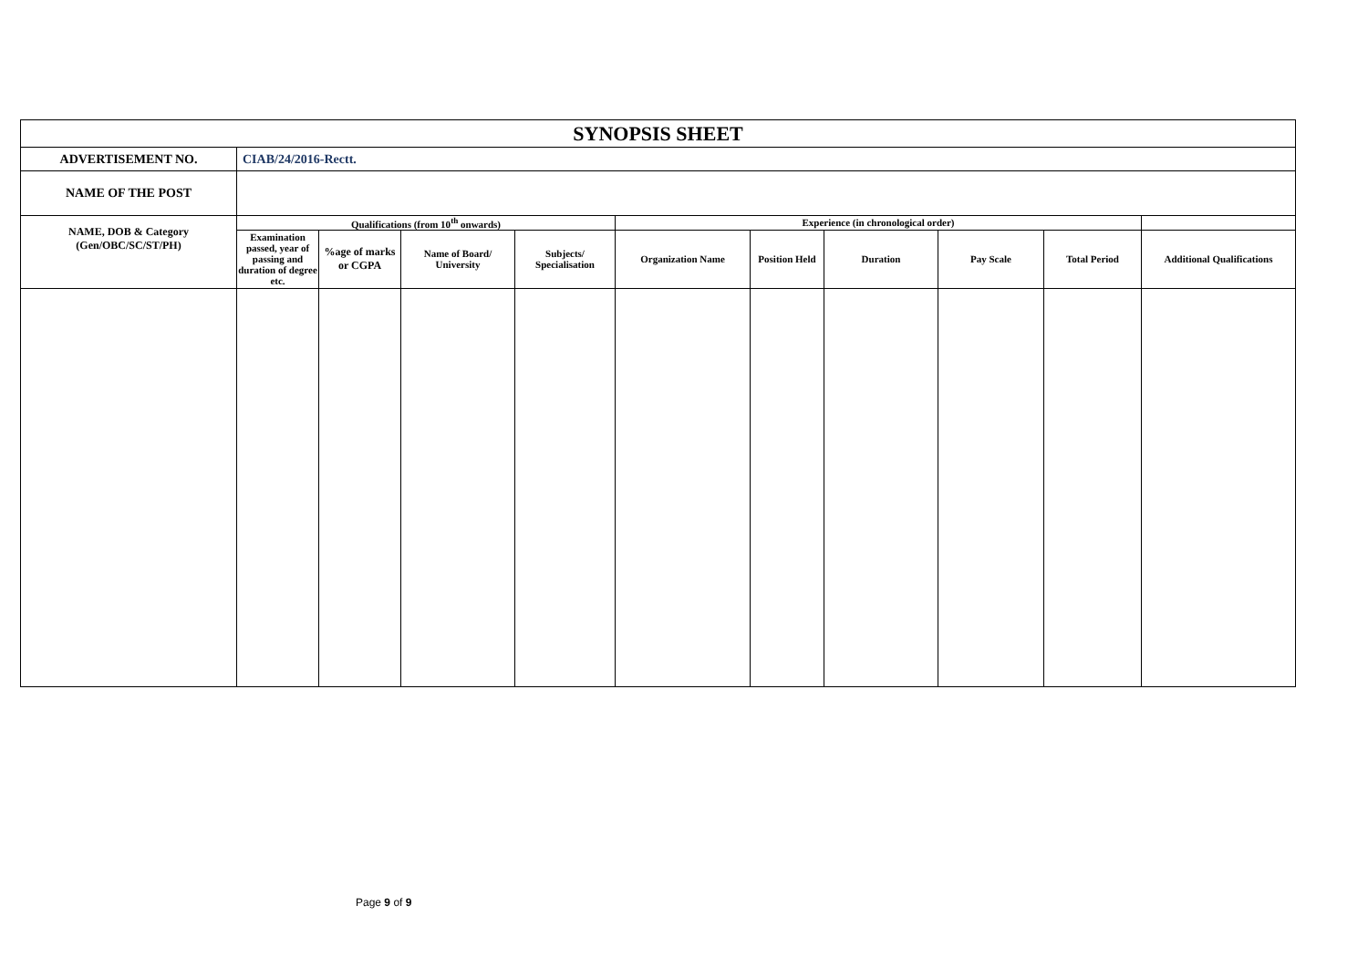| SYNOPSIS SHEET | | | | | | | | | | |
| ADVERTISEMENT NO. | CIAB/24/2016-Rectt. | | | | | | | | | |
| NAME OF THE POST | | | | | | | | | | |
| NAME, DOB & Category (Gen/OBC/SC/ST/PH) | Qualifications (from 10<sup>th</sup> onwards) | | | | Experience (in chronological order) | | | | | |
| | Examination passed, year of passing and duration of degree etc. | %age of marks or CGPA | Name of Board/ University | Subjects/ Specialisation | Organization Name | Position Held | Duration | Pay Scale | Total Period | Additional Qualifications |
Page 9 of 9